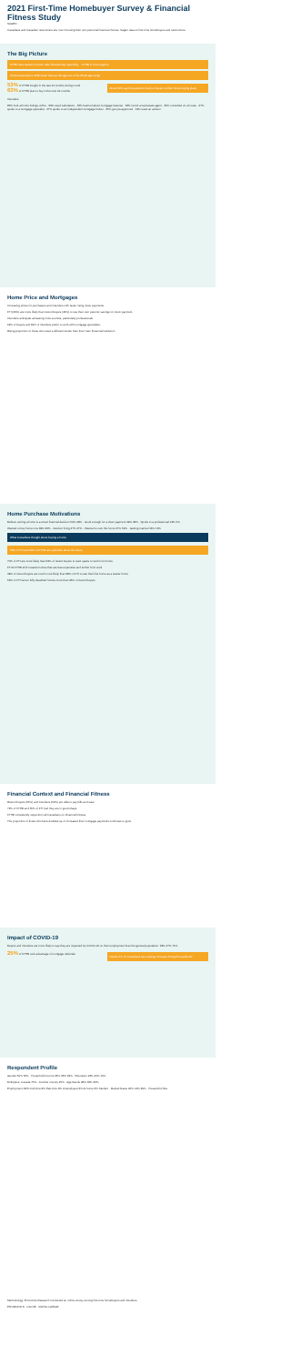2021 First-Time Homebuyer Survey & Financial Fitness Study
SAGEN
Canadians and Canadian newcomers are now choosing their own personal financial choices. Sagen data on first-time homebuyers and newcomers.
The Big Picture
FTHB have started to return after discretionary spending ... FTHB in more regions
Homeownership for Millennials rises as the age-out of the 25-30 age range
53% of FTHB bought in the last 12 months during Covid
63% of FTHB plan to buy in the next 24 months
About 50% say the pandemic had no impact on their home buying plans
Intenders
85% look at home listings online · 69% used calculators · 56% learned about mortgage features · 32% found a real estate agent · 30% consulted on a house · 27% spoke to a mortgage specialist · 27% spoke to an independent mortgage broker · 25% got pre-approved · 13% used an advisor
Home Price and Mortgages
Increasing prices for purchasers and intenders with faster rising down payments
FTI (29%) are more likely than recent buyers (44%) to use their own parents' savings for down payment.
Intenders anticipate accessing more sources, particularly professionals.
62% of buyers and 69% of intenders prefer to work with mortgage specialists.
Rising proportion of those who used a different lender than their main Financial Institution
Home Purchase Motivations
Believe owning a home is a smart financial decision 50% 48% · Good enough for a down payment 49% 33% · Spoke to a professional 13% 5%
Wanted to buy home now 39% 33% · Outdoor living 27% 27% · Wanted to own the home 47% 52% · Getting married 16% 13%
What Canadians thought about buying a home
56% of FTI and 46% of FTHB are optimistic about the future
70% of FTI are more likely than 64% of recent buyers to want space to work from home
FTI & FTHB shift towards homes that are less expensive and further from work
48% of recent buyers are much more likely than 38% of FTI to see their first home as a starter home
53% of FTI favour fully detached homes more than 46% of recent buyers
Financial Context and Financial Fitness
Recent buyers (54%) and intenders (60%) are able to pay bills and save
72% of FTHB and 65% of FTI feel they are in good shape
FTHB consistently outperform all Canadians on Financial Fitness
The proportion of those who have doubled-up or increased their mortgage payments continues to grow
Impact of COVID-19
Buyers and intenders are more likely to say they are impacted by COVID-19 on their employment than the general population. 63% 47% 71%
25% of FTHB took advantage of mortgage deferrals
Nearly 4 in 10 Canadians saw savings increase during the pandemic
Respondent Profile
Gender 50% 50% · Household Income 35% 36% 29% · Education 23% 42% 10%
Birthplace: Canada 75% · Another country 25% · Age Bands 28% 36% 36%
Employment: 82% Full-time 8% Part-time 3% Unemployed 4% At home 3% Student · Marital Status 26% 14% 39% · Household Size
Methodology: Environics Research conducted an online survey among first-time homebuyers and intenders.
ENVIRONICS · CACCE · ROYAL LePAGE